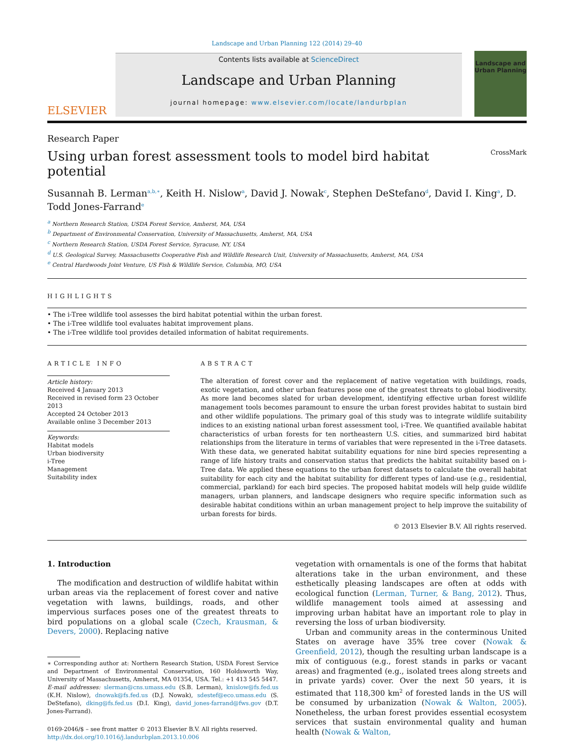Landscape and Urban Planning 122 (2014) 29–40
ELSEVIER
Contents lists available at ScienceDirect
Landscape and Urban Planning
journal homepage: www.elsevier.com/locate/landurbplan
Landscape and Urban Planning
Research Paper
Using urban forest assessment tools to model bird habitat potential
CrossMark
Susannah B. Lerman<sup>a,b,∗</sup>, Keith H. Nislow<sup>a</sup>, David J. Nowak<sup>c</sup>, Stephen DeStefano<sup>d</sup>, David I. King<sup>a</sup>, D. Todd Jones-Farrand<sup>e</sup>
<sup>a</sup> Northern Research Station, USDA Forest Service, Amherst, MA, USA
<sup>b</sup> Department of Environmental Conservation, University of Massachusetts, Amherst, MA, USA
<sup>c</sup> Northern Research Station, USDA Forest Service, Syracuse, NY, USA
<sup>d</sup> U.S. Geological Survey, Massachusetts Cooperative Fish and Wildlife Research Unit, University of Massachusetts, Amherst, MA, USA
<sup>e</sup> Central Hardwoods Joint Venture, US Fish & Wildlife Service, Columbia, MO, USA
HIGHLIGHTS
• The i-Tree wildlife tool assesses the bird habitat potential within the urban forest.
• The i-Tree wildlife tool evaluates habitat improvement plans.
• The i-Tree wildlife tool provides detailed information of habitat requirements.
ARTICLE INFO
Article history:
Received 4 January 2013
Received in revised form 23 October 2013
Accepted 24 October 2013
Available online 3 December 2013
Keywords:
Habitat models
Urban biodiversity
i-Tree
Management
Suitability index
ABSTRACT
The alteration of forest cover and the replacement of native vegetation with buildings, roads, exotic vegetation, and other urban features pose one of the greatest threats to global biodiversity. As more land becomes slated for urban development, identifying effective urban forest wildlife management tools becomes paramount to ensure the urban forest provides habitat to sustain bird and other wildlife populations. The primary goal of this study was to integrate wildlife suitability indices to an existing national urban forest assessment tool, i-Tree. We quantified available habitat characteristics of urban forests for ten northeastern U.S. cities, and summarized bird habitat relationships from the literature in terms of variables that were represented in the i-Tree datasets. With these data, we generated habitat suitability equations for nine bird species representing a range of life history traits and conservation status that predicts the habitat suitability based on i-Tree data. We applied these equations to the urban forest datasets to calculate the overall habitat suitability for each city and the habitat suitability for different types of land-use (e.g., residential, commercial, parkland) for each bird species. The proposed habitat models will help guide wildlife managers, urban planners, and landscape designers who require specific information such as desirable habitat conditions within an urban management project to help improve the suitability of urban forests for birds.
© 2013 Elsevier B.V. All rights reserved.
1. Introduction
The modification and destruction of wildlife habitat within urban areas via the replacement of forest cover and native vegetation with lawns, buildings, roads, and other impervious surfaces poses one of the greatest threats to bird populations on a global scale (Czech, Krausman, & Devers, 2000). Replacing native
∗ Corresponding author at: Northern Research Station, USDA Forest Service and Department of Environmental Conservation, 160 Holdsworth Way, University of Massachusetts, Amherst, MA 01354, USA. Tel.: +1 413 545 5447.
E-mail addresses: slerman@cns.umass.edu (S.B. Lerman), knislow@fs.fed.us (K.H. Nislow), dnowak@fs.fed.us (D.J. Nowak), sdestef@eco.umass.edu (S. DeStefano), dking@fs.fed.us (D.I. King), david_jones-farrand@fws.gov (D.T. Jones-Farrand).
0169-2046/$ – see front matter © 2013 Elsevier B.V. All rights reserved.
http://dx.doi.org/10.1016/j.landurbplan.2013.10.006
vegetation with ornamentals is one of the forms that habitat alterations take in the urban environment, and these esthetically pleasing landscapes are often at odds with ecological function (Lerman, Turner, & Bang, 2012). Thus, wildlife management tools aimed at assessing and improving urban habitat have an important role to play in reversing the loss of urban biodiversity.
Urban and community areas in the conterminous United States on average have 35% tree cover (Nowak & Greenfield, 2012), though the resulting urban landscape is a mix of contiguous (e.g., forest stands in parks or vacant areas) and fragmented (e.g., isolated trees along streets and in private yards) cover. Over the next 50 years, it is estimated that 118,300 km<sup>2</sup> of forested lands in the US will be consumed by urbanization (Nowak & Walton, 2005). Nonetheless, the urban forest provides essential ecosystem services that sustain environmental quality and human health (Nowak & Walton,